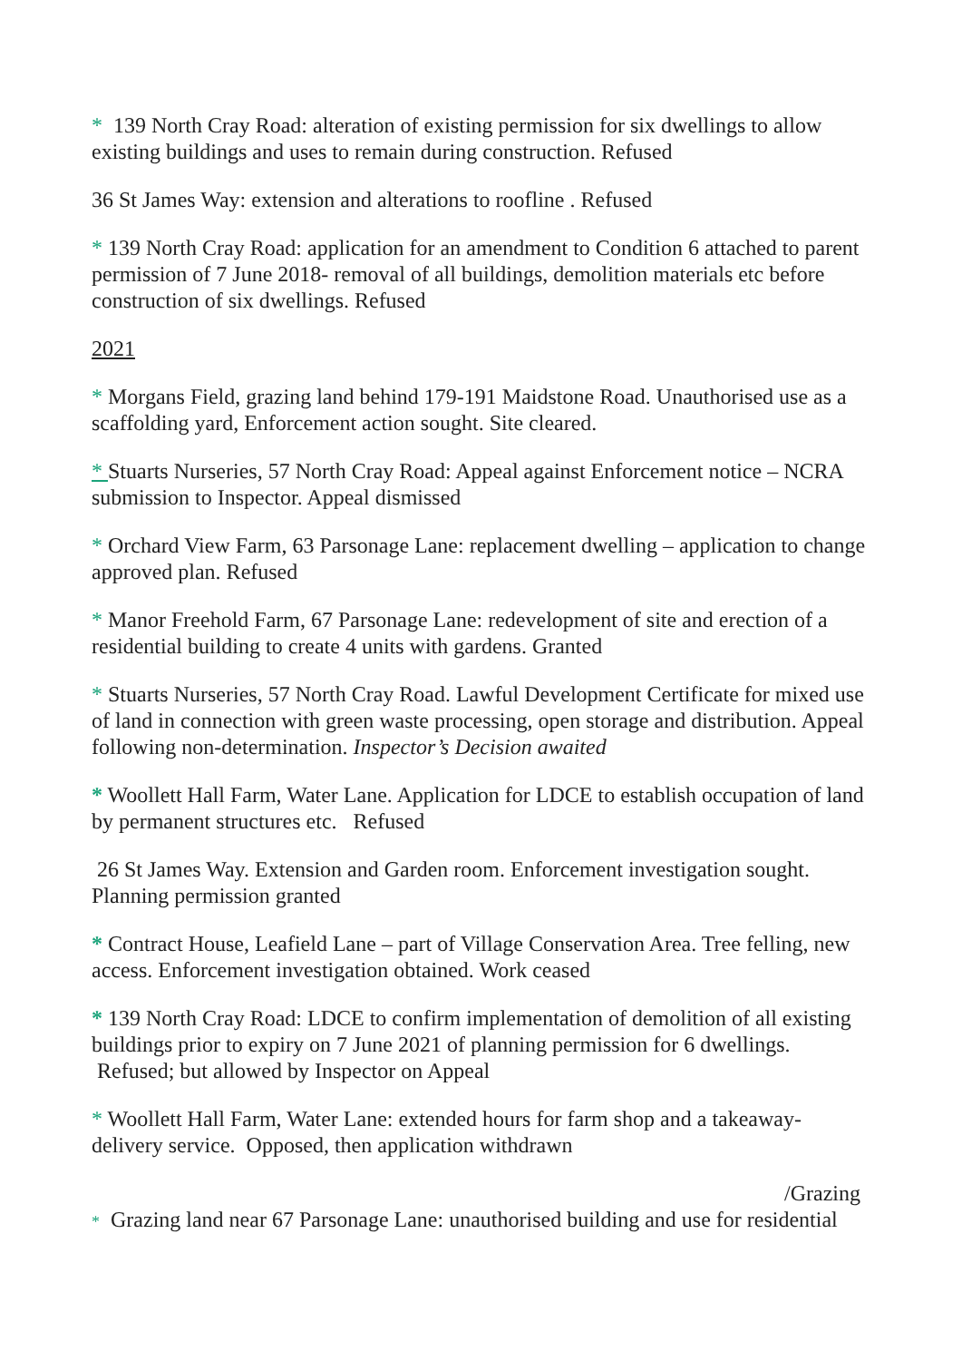* 139 North Cray Road: alteration of existing permission for six dwellings to allow existing buildings and uses to remain during construction. Refused
36 St James Way: extension and alterations to roofline . Refused
* 139 North Cray Road: application for an amendment to Condition 6 attached to parent permission of 7 June 2018- removal of all buildings, demolition materials etc before construction of six dwellings. Refused
2021
* Morgans Field, grazing land behind 179-191 Maidstone Road. Unauthorised use as a scaffolding yard, Enforcement action sought. Site cleared.
* Stuarts Nurseries, 57 North Cray Road: Appeal against Enforcement notice – NCRA submission to Inspector. Appeal dismissed
* Orchard View Farm, 63 Parsonage Lane: replacement dwelling – application to change approved plan. Refused
* Manor Freehold Farm, 67 Parsonage Lane: redevelopment of site and erection of a residential building to create 4 units with gardens. Granted
* Stuarts Nurseries, 57 North Cray Road. Lawful Development Certificate for mixed use of land in connection with green waste processing, open storage and distribution. Appeal following non-determination. Inspector’s Decision awaited
* Woollett Hall Farm, Water Lane. Application for LDCE to establish occupation of land by permanent structures etc. Refused
26 St James Way. Extension and Garden room. Enforcement investigation sought. Planning permission granted
* Contract House, Leafield Lane – part of Village Conservation Area. Tree felling, new access. Enforcement investigation obtained. Work ceased
* 139 North Cray Road: LDCE to confirm implementation of demolition of all existing buildings prior to expiry on 7 June 2021 of planning permission for 6 dwellings. Refused; but allowed by Inspector on Appeal
* Woollett Hall Farm, Water Lane: extended hours for farm shop and a takeaway-delivery service. Opposed, then application withdrawn
/Grazing
* Grazing land near 67 Parsonage Lane: unauthorised building and use for residential